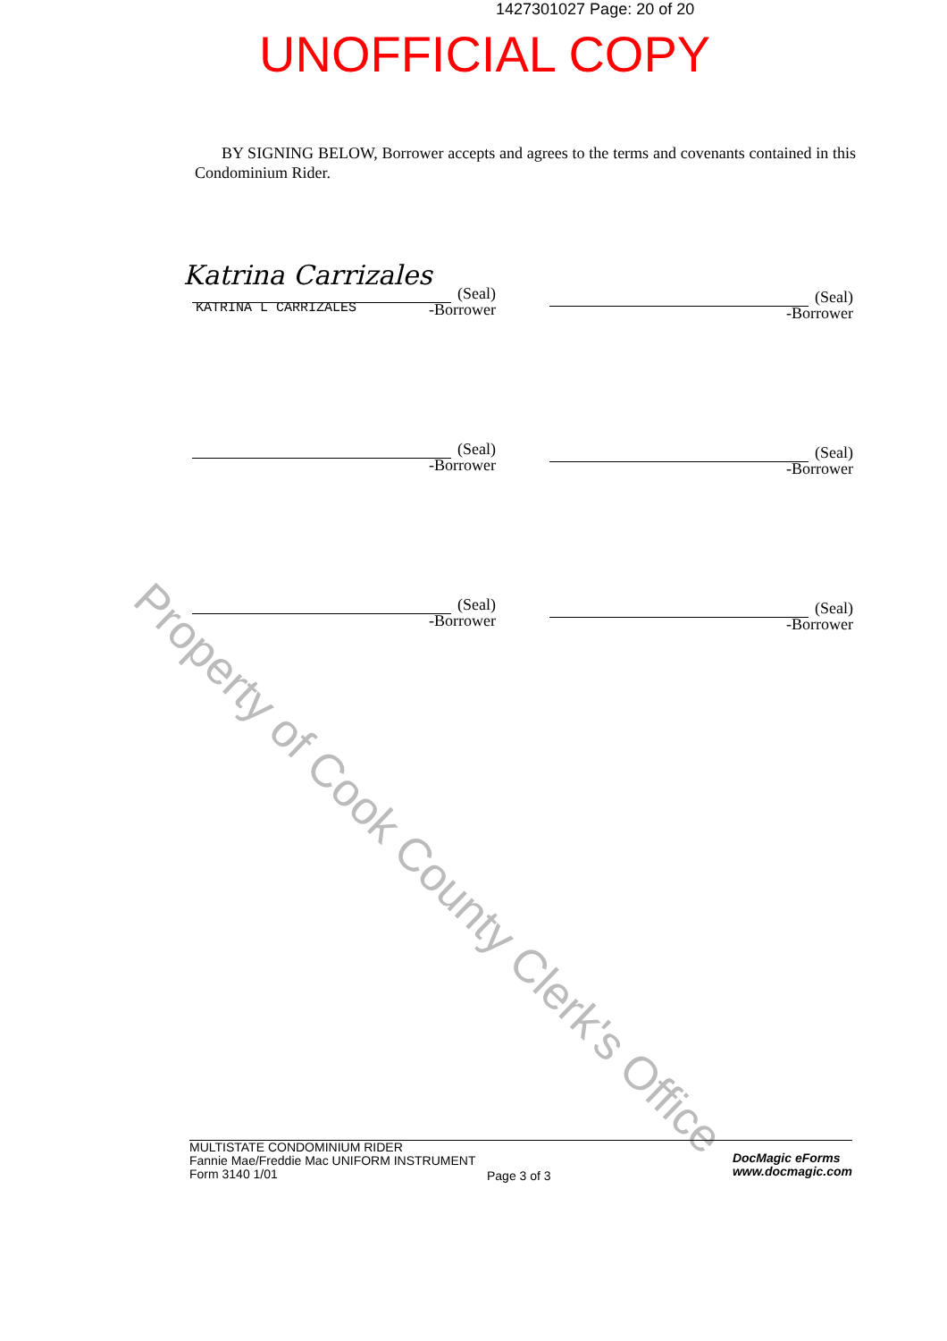1427301027 Page: 20 of 20
UNOFFICIAL COPY
BY SIGNING BELOW, Borrower accepts and agrees to the terms and covenants contained in this Condominium Rider.
Katrina Carrizales
KATRINA L CARRIZALES
(Seal)
-Borrower
(Seal)
-Borrower
(Seal)
-Borrower
(Seal)
-Borrower
(Seal)
-Borrower
(Seal)
-Borrower
Property of Cook County Clerk's Office
MULTISTATE CONDOMINIUM RIDER
Fannie Mae/Freddie Mac UNIFORM INSTRUMENT
Form 3140 1/01
Page 3 of 3
DocMagic eForms
www.docmagic.com